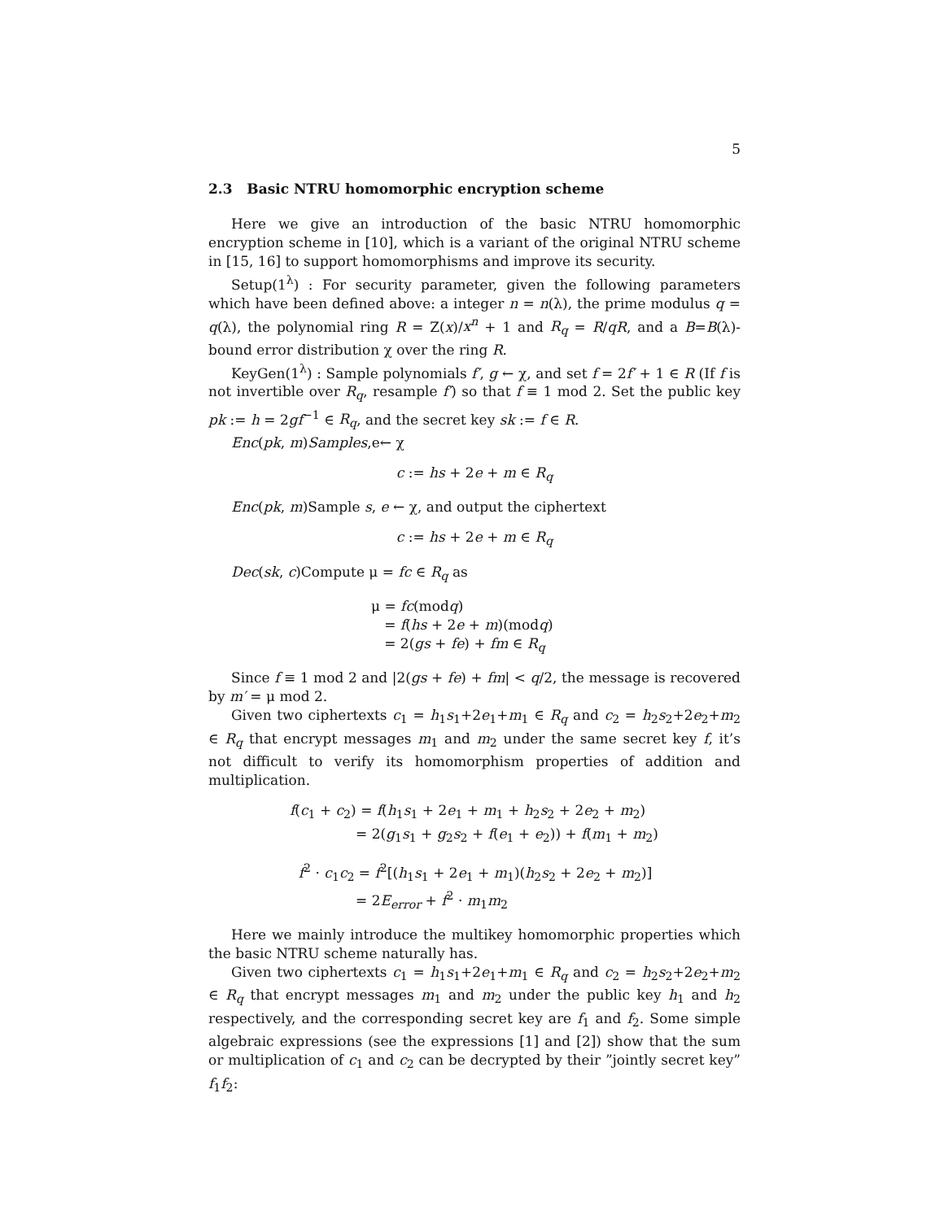5
2.3 Basic NTRU homomorphic encryption scheme
Here we give an introduction of the basic NTRU homomorphic encryption scheme in [10], which is a variant of the original NTRU scheme in [15, 16] to support homomorphisms and improve its security.
Setup(1<sup>λ</sup>) : For security parameter, given the following parameters which have been defined above: a integer n = n(λ), the prime modulus q = q(λ), the polynomial ring R = Z(x)/x<sup>n</sup> + 1 and R<sub>q</sub> = R/qR, and a B=B(λ)-bound error distribution χ over the ring R.
KeyGen(1<sup>λ</sup>) : Sample polynomials f′, g ← χ, and set f = 2f′ + 1 ∈ R (If f is not invertible over R<sub>q</sub>, resample f′) so that f ≡ 1 mod 2. Set the public key pk := h = 2gf<sup>−1</sup> ∈ R<sub>q</sub>, and the secret key sk := f ∈ R.
Enc(pk, m)Samples,e← χ
c := hs + 2e + m ∈ R<sub>q</sub>
Enc(pk, m)Sample s, e ← χ, and output the ciphertext
c := hs + 2e + m ∈ R<sub>q</sub>
Dec(sk, c)Compute μ = fc ∈ R<sub>q</sub> as
μ = fc(modq)
= f(hs + 2e + m)(modq)
= 2(gs + fe) + fm ∈ R<sub>q</sub>
Since f ≡ 1 mod 2 and |2(gs + fe) + fm| < q/2, the message is recovered by m′ = μ mod 2.
Given two ciphertexts c<sub>1</sub> = h<sub>1</sub>s<sub>1</sub>+2e<sub>1</sub>+m<sub>1</sub> ∈ R<sub>q</sub> and c<sub>2</sub> = h<sub>2</sub>s<sub>2</sub>+2e<sub>2</sub>+m<sub>2</sub> ∈ R<sub>q</sub> that encrypt messages m<sub>1</sub> and m<sub>2</sub> under the same secret key f, it’s not difficult to verify its homomorphism properties of addition and multiplication.
f(c<sub>1</sub> + c<sub>2</sub>) = f(h<sub>1</sub>s<sub>1</sub> + 2e<sub>1</sub> + m<sub>1</sub> + h<sub>2</sub>s<sub>2</sub> + 2e<sub>2</sub> + m<sub>2</sub>)
= 2(g<sub>1</sub>s<sub>1</sub> + g<sub>2</sub>s<sub>2</sub> + f(e<sub>1</sub> + e<sub>2</sub>)) + f(m<sub>1</sub> + m<sub>2</sub>)
f<sup>2</sup> · c<sub>1</sub>c<sub>2</sub> = f<sup>2</sup>[(h<sub>1</sub>s<sub>1</sub> + 2e<sub>1</sub> + m<sub>1</sub>)(h<sub>2</sub>s<sub>2</sub> + 2e<sub>2</sub> + m<sub>2</sub>)]
= 2E<sub>error</sub> + f<sup>2</sup> · m<sub>1</sub>m<sub>2</sub>
Here we mainly introduce the multikey homomorphic properties which the basic NTRU scheme naturally has.
Given two ciphertexts c<sub>1</sub> = h<sub>1</sub>s<sub>1</sub>+2e<sub>1</sub>+m<sub>1</sub> ∈ R<sub>q</sub> and c<sub>2</sub> = h<sub>2</sub>s<sub>2</sub>+2e<sub>2</sub>+m<sub>2</sub> ∈ R<sub>q</sub> that encrypt messages m<sub>1</sub> and m<sub>2</sub> under the public key h<sub>1</sub> and h<sub>2</sub> respectively, and the corresponding secret key are f<sub>1</sub> and f<sub>2</sub>. Some simple algebraic expressions (see the expressions [1] and [2]) show that the sum or multiplication of c<sub>1</sub> and c<sub>2</sub> can be decrypted by their ”jointly secret key” f<sub>1</sub>f<sub>2</sub>: